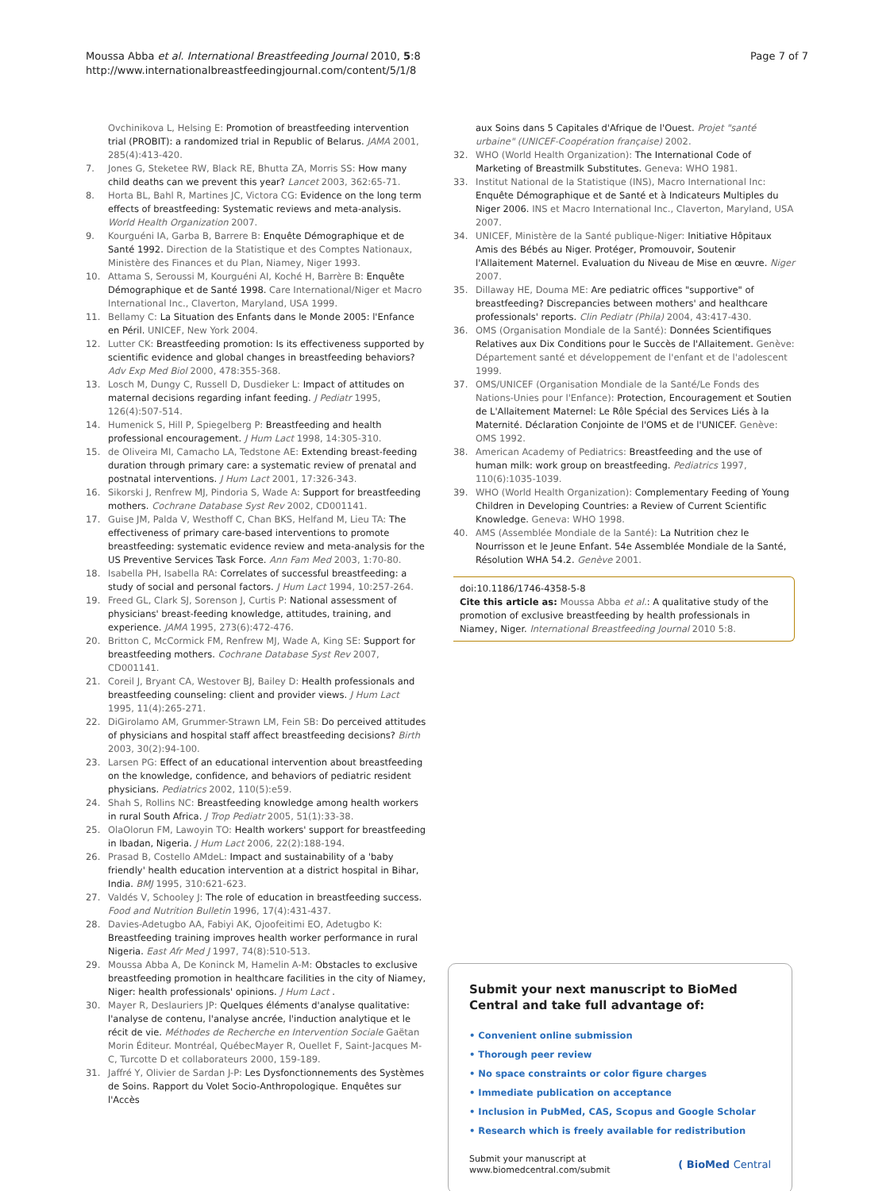Moussa Abba et al. International Breastfeeding Journal 2010, 5:8
http://www.internationalbreastfeedingjournal.com/content/5/1/8
Page 7 of 7
Ovchinikova L, Helsing E: Promotion of breastfeeding intervention trial (PROBIT): a randomized trial in Republic of Belarus. JAMA 2001, 285(4):413-420.
7. Jones G, Steketee RW, Black RE, Bhutta ZA, Morris SS: How many child deaths can we prevent this year? Lancet 2003, 362:65-71.
8. Horta BL, Bahl R, Martines JC, Victora CG: Evidence on the long term effects of breastfeeding: Systematic reviews and meta-analysis. World Health Organization 2007.
9. Kourguéni IA, Garba B, Barrere B: Enquête Démographique et de Santé 1992. Direction de la Statistique et des Comptes Nationaux, Ministère des Finances et du Plan, Niamey, Niger 1993.
10. Attama S, Seroussi M, Kourguéni AI, Koché H, Barrère B: Enquête Démographique et de Santé 1998. Care International/Niger et Macro International Inc., Claverton, Maryland, USA 1999.
11. Bellamy C: La Situation des Enfants dans le Monde 2005: l'Enfance en Péril. UNICEF, New York 2004.
12. Lutter CK: Breastfeeding promotion: Is its effectiveness supported by scientific evidence and global changes in breastfeeding behaviors? Adv Exp Med Biol 2000, 478:355-368.
13. Losch M, Dungy C, Russell D, Dusdieker L: Impact of attitudes on maternal decisions regarding infant feeding. J Pediatr 1995, 126(4):507-514.
14. Humenick S, Hill P, Spiegelberg P: Breastfeeding and health professional encouragement. J Hum Lact 1998, 14:305-310.
15. de Oliveira MI, Camacho LA, Tedstone AE: Extending breast-feeding duration through primary care: a systematic review of prenatal and postnatal interventions. J Hum Lact 2001, 17:326-343.
16. Sikorski J, Renfrew MJ, Pindoria S, Wade A: Support for breastfeeding mothers. Cochrane Database Syst Rev 2002, CD001141.
17. Guise JM, Palda V, Westhoff C, Chan BKS, Helfand M, Lieu TA: The effectiveness of primary care-based interventions to promote breastfeeding: systematic evidence review and meta-analysis for the US Preventive Services Task Force. Ann Fam Med 2003, 1:70-80.
18. Isabella PH, Isabella RA: Correlates of successful breastfeeding: a study of social and personal factors. J Hum Lact 1994, 10:257-264.
19. Freed GL, Clark SJ, Sorenson J, Curtis P: National assessment of physicians' breast-feeding knowledge, attitudes, training, and experience. JAMA 1995, 273(6):472-476.
20. Britton C, McCormick FM, Renfrew MJ, Wade A, King SE: Support for breastfeeding mothers. Cochrane Database Syst Rev 2007, CD001141.
21. Coreil J, Bryant CA, Westover BJ, Bailey D: Health professionals and breastfeeding counseling: client and provider views. J Hum Lact 1995, 11(4):265-271.
22. DiGirolamo AM, Grummer-Strawn LM, Fein SB: Do perceived attitudes of physicians and hospital staff affect breastfeeding decisions? Birth 2003, 30(2):94-100.
23. Larsen PG: Effect of an educational intervention about breastfeeding on the knowledge, confidence, and behaviors of pediatric resident physicians. Pediatrics 2002, 110(5):e59.
24. Shah S, Rollins NC: Breastfeeding knowledge among health workers in rural South Africa. J Trop Pediatr 2005, 51(1):33-38.
25. OlaOlorun FM, Lawoyin TO: Health workers' support for breastfeeding in Ibadan, Nigeria. J Hum Lact 2006, 22(2):188-194.
26. Prasad B, Costello AMdeL: Impact and sustainability of a 'baby friendly' health education intervention at a district hospital in Bihar, India. BMJ 1995, 310:621-623.
27. Valdés V, Schooley J: The role of education in breastfeeding success. Food and Nutrition Bulletin 1996, 17(4):431-437.
28. Davies-Adetugbo AA, Fabiyi AK, Ojoofeitimi EO, Adetugbo K: Breastfeeding training improves health worker performance in rural Nigeria. East Afr Med J 1997, 74(8):510-513.
29. Moussa Abba A, De Koninck M, Hamelin A-M: Obstacles to exclusive breastfeeding promotion in healthcare facilities in the city of Niamey, Niger: health professionals' opinions. J Hum Lact .
30. Mayer R, Deslauriers JP: Quelques éléments d'analyse qualitative: l'analyse de contenu, l'analyse ancrée, l'induction analytique et le récit de vie. Méthodes de Recherche en Intervention Sociale Gaëtan Morin Éditeur. Montréal, QuébecMayer R, Ouellet F, Saint-Jacques M-C, Turcotte D et collaborateurs 2000, 159-189.
31. Jaffré Y, Olivier de Sardan J-P: Les Dysfonctionnements des Systèmes de Soins. Rapport du Volet Socio-Anthropologique. Enquêtes sur l'Accès
aux Soins dans 5 Capitales d'Afrique de l'Ouest. Projet "santé urbaine" (UNICEF-Coopération française) 2002.
32. WHO (World Health Organization): The International Code of Marketing of Breastmilk Substitutes. Geneva: WHO 1981.
33. Institut National de la Statistique (INS), Macro International Inc: Enquête Démographique et de Santé et à Indicateurs Multiples du Niger 2006. INS et Macro International Inc., Claverton, Maryland, USA 2007.
34. UNICEF, Ministère de la Santé publique-Niger: Initiative Hôpitaux Amis des Bébés au Niger. Protéger, Promouvoir, Soutenir l'Allaitement Maternel. Evaluation du Niveau de Mise en œuvre. Niger 2007.
35. Dillaway HE, Douma ME: Are pediatric offices "supportive" of breastfeeding? Discrepancies between mothers' and healthcare professionals' reports. Clin Pediatr (Phila) 2004, 43:417-430.
36. OMS (Organisation Mondiale de la Santé): Données Scientifiques Relatives aux Dix Conditions pour le Succès de l'Allaitement. Genève: Département santé et développement de l'enfant et de l'adolescent 1999.
37. OMS/UNICEF (Organisation Mondiale de la Santé/Le Fonds des Nations-Unies pour l'Enfance): Protection, Encouragement et Soutien de L'Allaitement Maternel: Le Rôle Spécial des Services Liés à la Maternité. Déclaration Conjointe de l'OMS et de l'UNICEF. Genève: OMS 1992.
38. American Academy of Pediatrics: Breastfeeding and the use of human milk: work group on breastfeeding. Pediatrics 1997, 110(6):1035-1039.
39. WHO (World Health Organization): Complementary Feeding of Young Children in Developing Countries: a Review of Current Scientific Knowledge. Geneva: WHO 1998.
40. AMS (Assemblée Mondiale de la Santé): La Nutrition chez le Nourrisson et le Jeune Enfant. 54e Assemblée Mondiale de la Santé, Résolution WHA 54.2. Genève 2001.
doi:10.1186/1746-4358-5-8
Cite this article as: Moussa Abba et al.: A qualitative study of the promotion of exclusive breastfeeding by health professionals in Niamey, Niger. International Breastfeeding Journal 2010 5:8.
Submit your next manuscript to BioMed Central and take full advantage of:
• Convenient online submission
• Thorough peer review
• No space constraints or color figure charges
• Immediate publication on acceptance
• Inclusion in PubMed, CAS, Scopus and Google Scholar
• Research which is freely available for redistribution
Submit your manuscript at
www.biomedcentral.com/submit
( BioMed Central